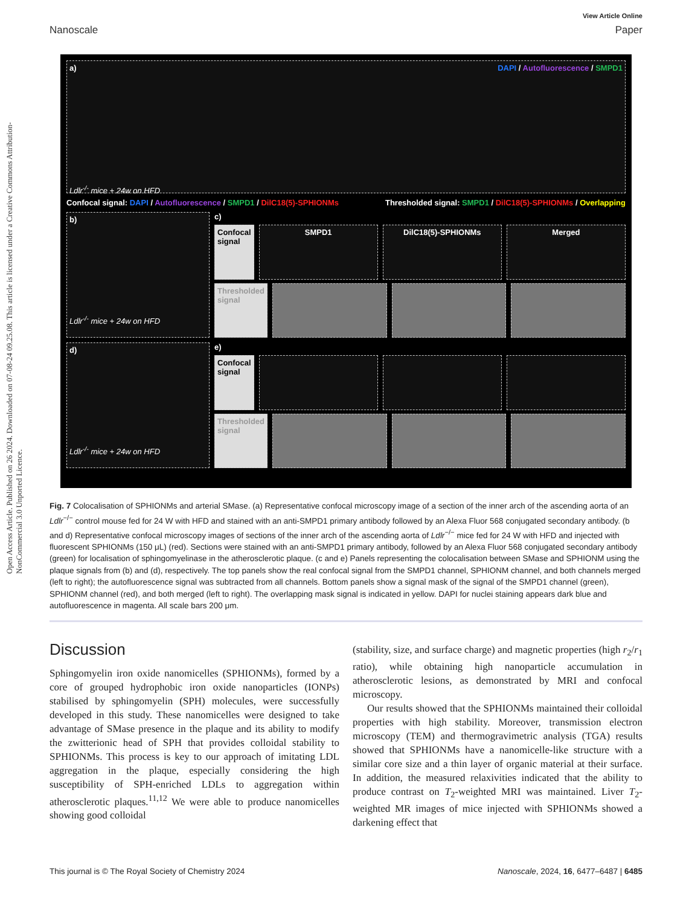Open Access Article. Published on 26 2024. Downloaded on 07-08-24 09.25.08. This article is licensed under a Creative Commons Attribution-NonCommercial 3.0 Unported Licence.
View Article Online
Nanoscale Paper
a) DAPI / Autofluorescence / SMPD1
Ldlr<sup>-/-</sup> mice + 24w on HFD
Confocal signal: DAPI / Autofluorescence / SMPD1 / DilC18(5)-SPHIONMs Thresholded signal: SMPD1 / DilC18(5)-SPHIONMs / Overlapping
b)
Ldlr<sup>-/-</sup> mice + 24w on HFD
c)
Confocal signal SMPD1 DilC18(5)-SPHIONMs Merged
Thresholded signal
d)
Ldlr<sup>-/-</sup> mice + 24w on HFD
e)
Confocal signal
Thresholded signal
Fig. 7 Colocalisation of SPHIONMs and arterial SMase. (a) Representative confocal microscopy image of a section of the inner arch of the ascending aorta of an Ldlr<sup>−/−</sup> control mouse fed for 24 W with HFD and stained with an anti-SMPD1 primary antibody followed by an Alexa Fluor 568 conjugated secondary antibody. (b and d) Representative confocal microscopy images of sections of the inner arch of the ascending aorta of Ldlr<sup>−/−</sup> mice fed for 24 W with HFD and injected with fluorescent SPHIONMs (150 μL) (red). Sections were stained with an anti-SMPD1 primary antibody, followed by an Alexa Fluor 568 conjugated secondary antibody (green) for localisation of sphingomyelinase in the atherosclerotic plaque. (c and e) Panels representing the colocalisation between SMase and SPHIONM using the plaque signals from (b) and (d), respectively. The top panels show the real confocal signal from the SMPD1 channel, SPHIONM channel, and both channels merged (left to right); the autofluorescence signal was subtracted from all channels. Bottom panels show a signal mask of the signal of the SMPD1 channel (green), SPHIONM channel (red), and both merged (left to right). The overlapping mask signal is indicated in yellow. DAPI for nuclei staining appears dark blue and autofluorescence in magenta. All scale bars 200 μm.
Discussion
Sphingomyelin iron oxide nanomicelles (SPHIONMs), formed by a core of grouped hydrophobic iron oxide nanoparticles (IONPs) stabilised by sphingomyelin (SPH) molecules, were successfully developed in this study. These nanomicelles were designed to take advantage of SMase presence in the plaque and its ability to modify the zwitterionic head of SPH that provides colloidal stability to SPHIONMs. This process is key to our approach of imitating LDL aggregation in the plaque, especially considering the high susceptibility of SPH-enriched LDLs to aggregation within atherosclerotic plaques.<sup>11,12</sup> We were able to produce nanomicelles showing good colloidal
(stability, size, and surface charge) and magnetic properties (high r<sub>2</sub>/r<sub>1</sub> ratio), while obtaining high nanoparticle accumulation in atherosclerotic lesions, as demonstrated by MRI and confocal microscopy.
Our results showed that the SPHIONMs maintained their colloidal properties with high stability. Moreover, transmission electron microscopy (TEM) and thermogravimetric analysis (TGA) results showed that SPHIONMs have a nanomicelle-like structure with a similar core size and a thin layer of organic material at their surface. In addition, the measured relaxivities indicated that the ability to produce contrast on T<sub>2</sub>-weighted MRI was maintained. Liver T<sub>2</sub>-weighted MR images of mice injected with SPHIONMs showed a darkening effect that
This journal is © The Royal Society of Chemistry 2024 Nanoscale, 2024, 16, 6477–6487 | 6485